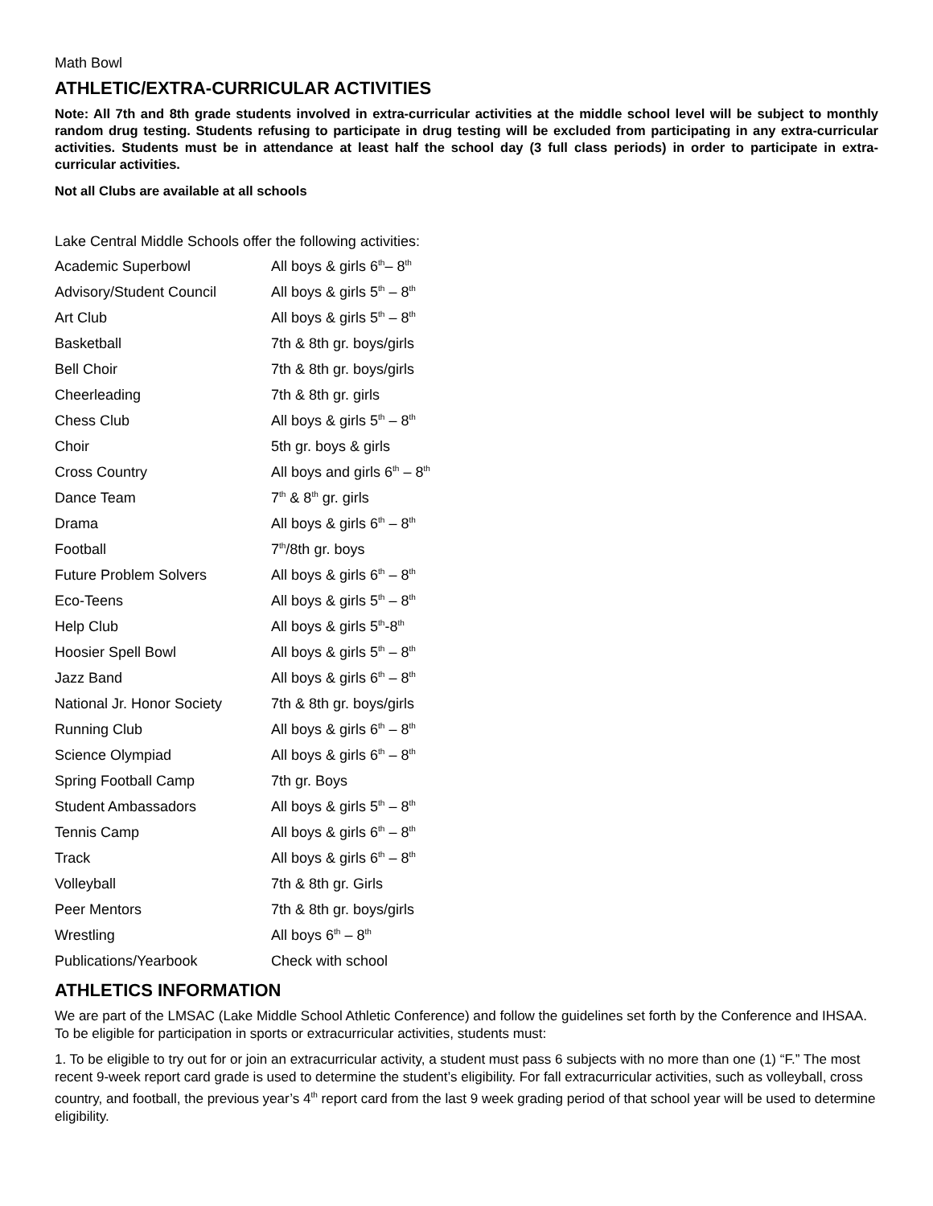Math Bowl
ATHLETIC/EXTRA-CURRICULAR ACTIVITIES
Note: All 7th and 8th grade students involved in extra-curricular activities at the middle school level will be subject to monthly random drug testing. Students refusing to participate in drug testing will be excluded from participating in any extra-curricular activities. Students must be in attendance at least half the school day (3 full class periods) in order to participate in extra-curricular activities.
Not all Clubs are available at all schools
Lake Central Middle Schools offer the following activities:
| Academic Superbowl | All boys & girls 6<sup>th</sup>– 8<sup>th</sup> |
| Advisory/Student Council | All boys & girls 5<sup>th</sup> – 8<sup>th</sup> |
| Art Club | All boys & girls 5<sup>th</sup> – 8<sup>th</sup> |
| Basketball | 7th & 8th gr. boys/girls |
| Bell Choir | 7th & 8th gr. boys/girls |
| Cheerleading | 7th & 8th gr. girls |
| Chess Club | All boys & girls 5<sup>th</sup> – 8<sup>th</sup> |
| Choir | 5th gr. boys & girls |
| Cross Country | All boys and girls 6<sup>th</sup> – 8<sup>th</sup> |
| Dance Team | 7<sup>th</sup> & 8<sup>th</sup> gr. girls |
| Drama | All boys & girls 6<sup>th</sup> – 8<sup>th</sup> |
| Football | 7<sup>th</sup>/8th gr. boys |
| Future Problem Solvers | All boys & girls 6<sup>th</sup> – 8<sup>th</sup> |
| Eco-Teens | All boys & girls 5<sup>th</sup> – 8<sup>th</sup> |
| Help Club | All boys & girls 5<sup>th</sup>-8<sup>th</sup> |
| Hoosier Spell Bowl | All boys & girls 5<sup>th</sup> – 8<sup>th</sup> |
| Jazz Band | All boys & girls 6<sup>th</sup> – 8<sup>th</sup> |
| National Jr. Honor Society | 7th & 8th gr. boys/girls |
| Running Club | All boys & girls 6<sup>th</sup> – 8<sup>th</sup> |
| Science Olympiad | All boys & girls 6<sup>th</sup> – 8<sup>th</sup> |
| Spring Football Camp | 7th gr. Boys |
| Student Ambassadors | All boys & girls 5<sup>th</sup> – 8<sup>th</sup> |
| Tennis Camp | All boys & girls 6<sup>th</sup> – 8<sup>th</sup> |
| Track | All boys & girls 6<sup>th</sup> – 8<sup>th</sup> |
| Volleyball | 7th & 8th gr. Girls |
| Peer Mentors | 7th & 8th gr. boys/girls |
| Wrestling | All boys 6<sup>th</sup> – 8<sup>th</sup> |
| Publications/Yearbook | Check with school |
ATHLETICS INFORMATION
We are part of the LMSAC (Lake Middle School Athletic Conference) and follow the guidelines set forth by the Conference and IHSAA. To be eligible for participation in sports or extracurricular activities, students must:
1. To be eligible to try out for or join an extracurricular activity, a student must pass 6 subjects with no more than one (1) “F.” The most recent 9-week report card grade is used to determine the student’s eligibility. For fall extracurricular activities, such as volleyball, cross country, and football, the previous year’s 4<sup>th</sup> report card from the last 9 week grading period of that school year will be used to determine eligibility.